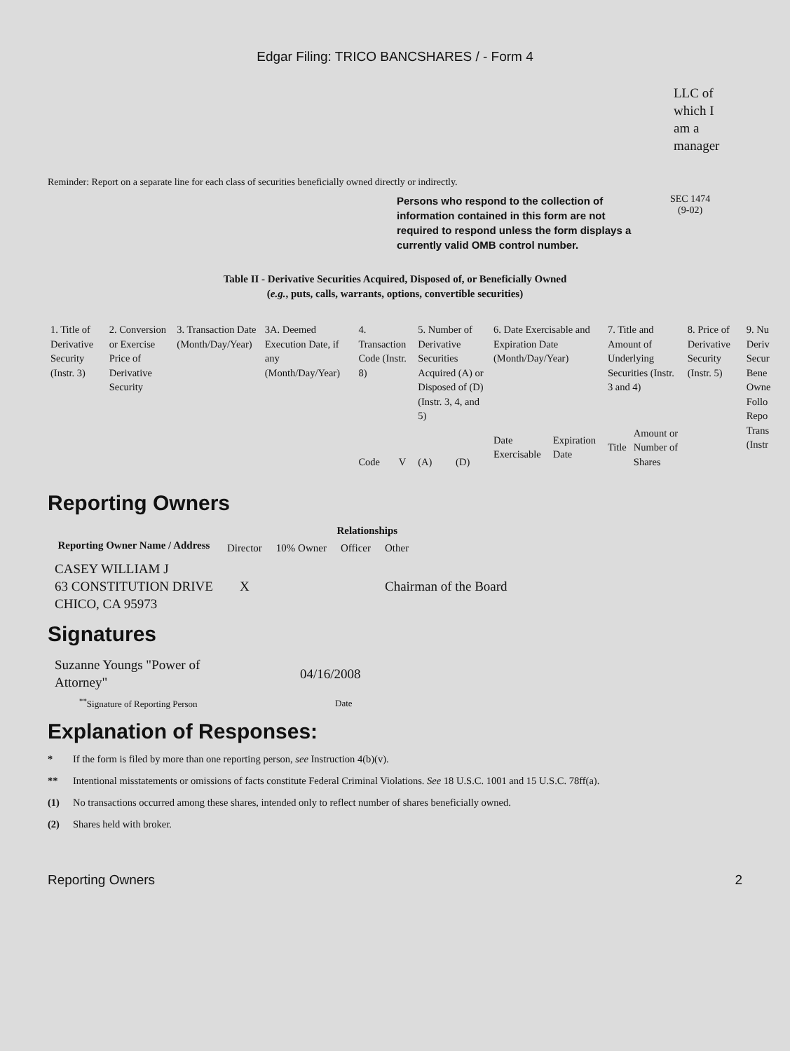Edgar Filing: TRICO BANCSHARES / - Form 4
LLC of
which I
am a
manager
Reminder: Report on a separate line for each class of securities beneficially owned directly or indirectly.
Persons who respond to the collection of information contained in this form are not required to respond unless the form displays a currently valid OMB control number.
SEC 1474
(9-02)
Table II - Derivative Securities Acquired, Disposed of, or Beneficially Owned
(e.g., puts, calls, warrants, options, convertible securities)
| 1. Title of Derivative Security (Instr. 3) | 2. Conversion or Exercise Price of Derivative Security | 3. Transaction Date (Month/Day/Year) | 3A. Deemed Execution Date, if any (Month/Day/Year) | 4. Transaction Code (Instr. 8) | | 5. Number of Derivative Securities Acquired (A) or Disposed of (D) (Instr. 3, 4, and 5) | | 6. Date Exercisable and Expiration Date (Month/Day/Year) | | 7. Title and Amount of Underlying Securities (Instr. 3 and 4) | | 8. Price of Derivative Security (Instr. 5) | 9. Nu Deriv Secur Bene Owne Follo Repo Trans (Instr |
| | | | | Code | V | (A) | (D) | Date Exercisable | Expiration Date | Title | Amount or Number of Shares | | |
Reporting Owners
| Reporting Owner Name / Address | Relationships | | | |
| --- | --- | --- | --- | --- |
| | Director | 10% Owner | Officer | Other |
| CASEY WILLIAM J 63 CONSTITUTION DRIVE CHICO, CA 95973 | X | | | Chairman of the Board |
Signatures
| Suzanne Youngs "Power of Attorney" | 04/16/2008 |
| <sup>**</sup> Signature of Reporting Person | Date |
Explanation of Responses:
* If the form is filed by more than one reporting person, see Instruction 4(b)(v).
** Intentional misstatements or omissions of facts constitute Federal Criminal Violations. See 18 U.S.C. 1001 and 15 U.S.C. 78ff(a).
(1) No transactions occurred among these shares, intended only to reflect number of shares beneficially owned.
(2) Shares held with broker.
Reporting Owners 2